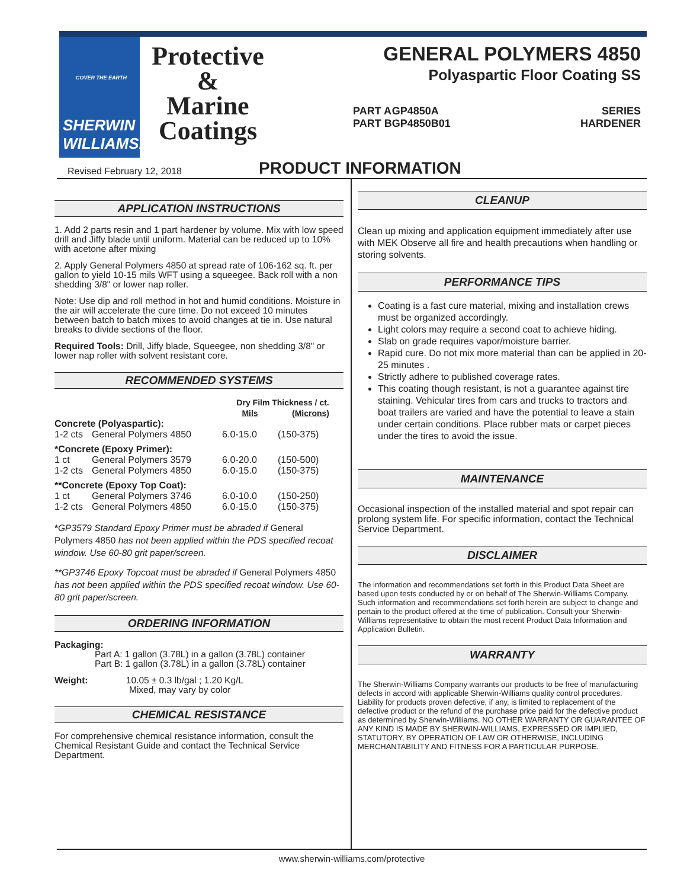COVER THE EARTH
SHERWIN
WILLIAMS.
Protective
&
Marine
Coatings
GENERAL POLYMERS 4850
Polyaspartic Floor Coating SS
PART A
PART B
GP4850A
GP4850B01
SERIES
HARDENER
Revised February 12, 2018
PRODUCT INFORMATION
APPLICATION INSTRUCTIONS
1. Add 2 parts resin and 1 part hardener by volume. Mix with low speed drill and Jiffy blade until uniform. Material can be reduced up to 10% with acetone after mixing
2. Apply General Polymers 4850 at spread rate of 106-162 sq. ft. per gallon to yield 10-15 mils WFT using a squeegee. Back roll with a non shedding 3/8" or lower nap roller.
Note: Use dip and roll method in hot and humid conditions. Moisture in the air will accelerate the cure time. Do not exceed 10 minutes between batch to batch mixes to avoid changes at tie in. Use natural breaks to divide sections of the floor.
Required Tools: Drill, Jiffy blade, Squeegee, non shedding 3/8" or lower nap roller with solvent resistant core.
RECOMMENDED SYSTEMS
| | | Dry Film Thickness / ct. | |
| --- | --- | --- | --- |
| | | Mils | (Microns) |
| Concrete (Polyaspartic): | | | |
| 1-2 cts | General Polymers 4850 | 6.0-15.0 | (150-375) |
| *Concrete (Epoxy Primer): | | | |
| 1 ct | General Polymers 3579 | 6.0-20.0 | (150-500) |
| 1-2 cts | General Polymers 4850 | 6.0-15.0 | (150-375) |
| **Concrete (Epoxy Top Coat): | | | |
| 1 ct | General Polymers 3746 | 6.0-10.0 | (150-250) |
| 1-2 cts | General Polymers 4850 | 6.0-15.0 | (150-375) |
*GP3579 Standard Epoxy Primer must be abraded if General Polymers 4850 has not been applied within the PDS specified recoat window. Use 60-80 grit paper/screen.
**GP3746 Epoxy Topcoat must be abraded if General Polymers 4850 has not been applied within the PDS specified recoat window. Use 60-80 grit paper/screen.
ORDERING INFORMATION
Packaging:
Part A: 1 gallon (3.78L) in a gallon (3.78L) container
Part B: 1 gallon (3.78L) in a gallon (3.78L) container
Weight: 10.05 ± 0.3 lb/gal ; 1.20 Kg/L
Mixed, may vary by color
CHEMICAL RESISTANCE
For comprehensive chemical resistance information, consult the Chemical Resistant Guide and contact the Technical Service Department.
CLEANUP
Clean up mixing and application equipment immediately after use with MEK Observe all fire and health precautions when handling or storing solvents.
PERFORMANCE TIPS
Coating is a fast cure material, mixing and installation crews must be organized accordingly.
Light colors may require a second coat to achieve hiding.
Slab on grade requires vapor/moisture barrier.
Rapid cure. Do not mix more material than can be applied in 20-25 minutes .
Strictly adhere to published coverage rates.
This coating though resistant, is not a guarantee against tire staining. Vehicular tires from cars and trucks to tractors and boat trailers are varied and have the potential to leave a stain under certain conditions. Place rubber mats or carpet pieces under the tires to avoid the issue.
MAINTENANCE
Occasional inspection of the installed material and spot repair can prolong system life. For specific information, contact the Technical Service Department.
DISCLAIMER
The information and recommendations set forth in this Product Data Sheet are based upon tests conducted by or on behalf of The Sherwin-Williams Company. Such information and recommendations set forth herein are subject to change and pertain to the product offered at the time of publication. Consult your Sherwin-Williams representative to obtain the most recent Product Data Information and Application Bulletin.
WARRANTY
The Sherwin-Williams Company warrants our products to be free of manufacturing defects in accord with applicable Sherwin-Williams quality control procedures. Liability for products proven defective, if any, is limited to replacement of the defective product or the refund of the purchase price paid for the defective product as determined by Sherwin-Williams. NO OTHER WARRANTY OR GUARANTEE OF ANY KIND IS MADE BY SHERWIN-WILLIAMS, EXPRESSED OR IMPLIED, STATUTORY, BY OPERATION OF LAW OR OTHERWISE, INCLUDING MERCHANTABILITY AND FITNESS FOR A PARTICULAR PURPOSE.
www.sherwin-williams.com/protective